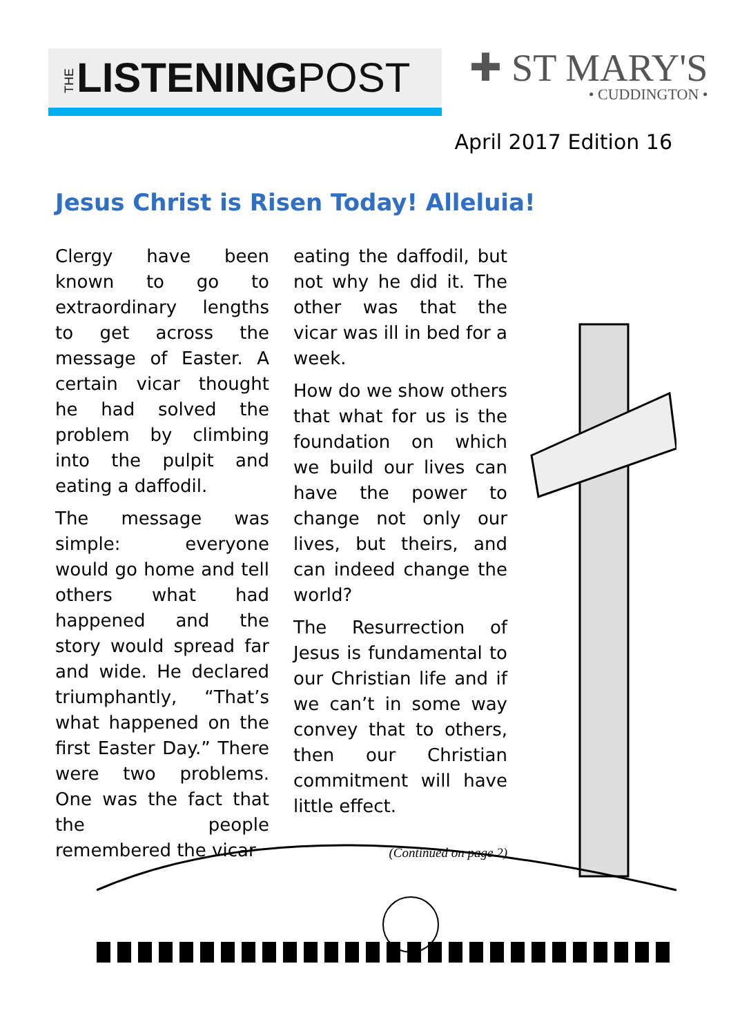THE LISTENINGPOST
✚ ST MARY'S
• CUDDINGTON •
April 2017 Edition 16
Jesus Christ is Risen Today! Alleluia!
Clergy have been known to go to extraordinary lengths to get across the message of Easter. A certain vicar thought he had solved the problem by climbing into the pulpit and eating a daffodil.
The message was simple: everyone would go home and tell others what had happened and the story would spread far and wide. He declared triumphantly, “That’s what happened on the first Easter Day.” There were two problems. One was the fact that the people remembered the vicar
eating the daffodil, but not why he did it. The other was that the vicar was ill in bed for a week.
How do we show others that what for us is the foundation on which we build our lives can have the power to change not only our lives, but theirs, and can indeed change the world?
The Resurrection of Jesus is fundamental to our Christian life and if we can’t in some way convey that to others, then our Christian commitment will have little effect.
(Continued on page 2)